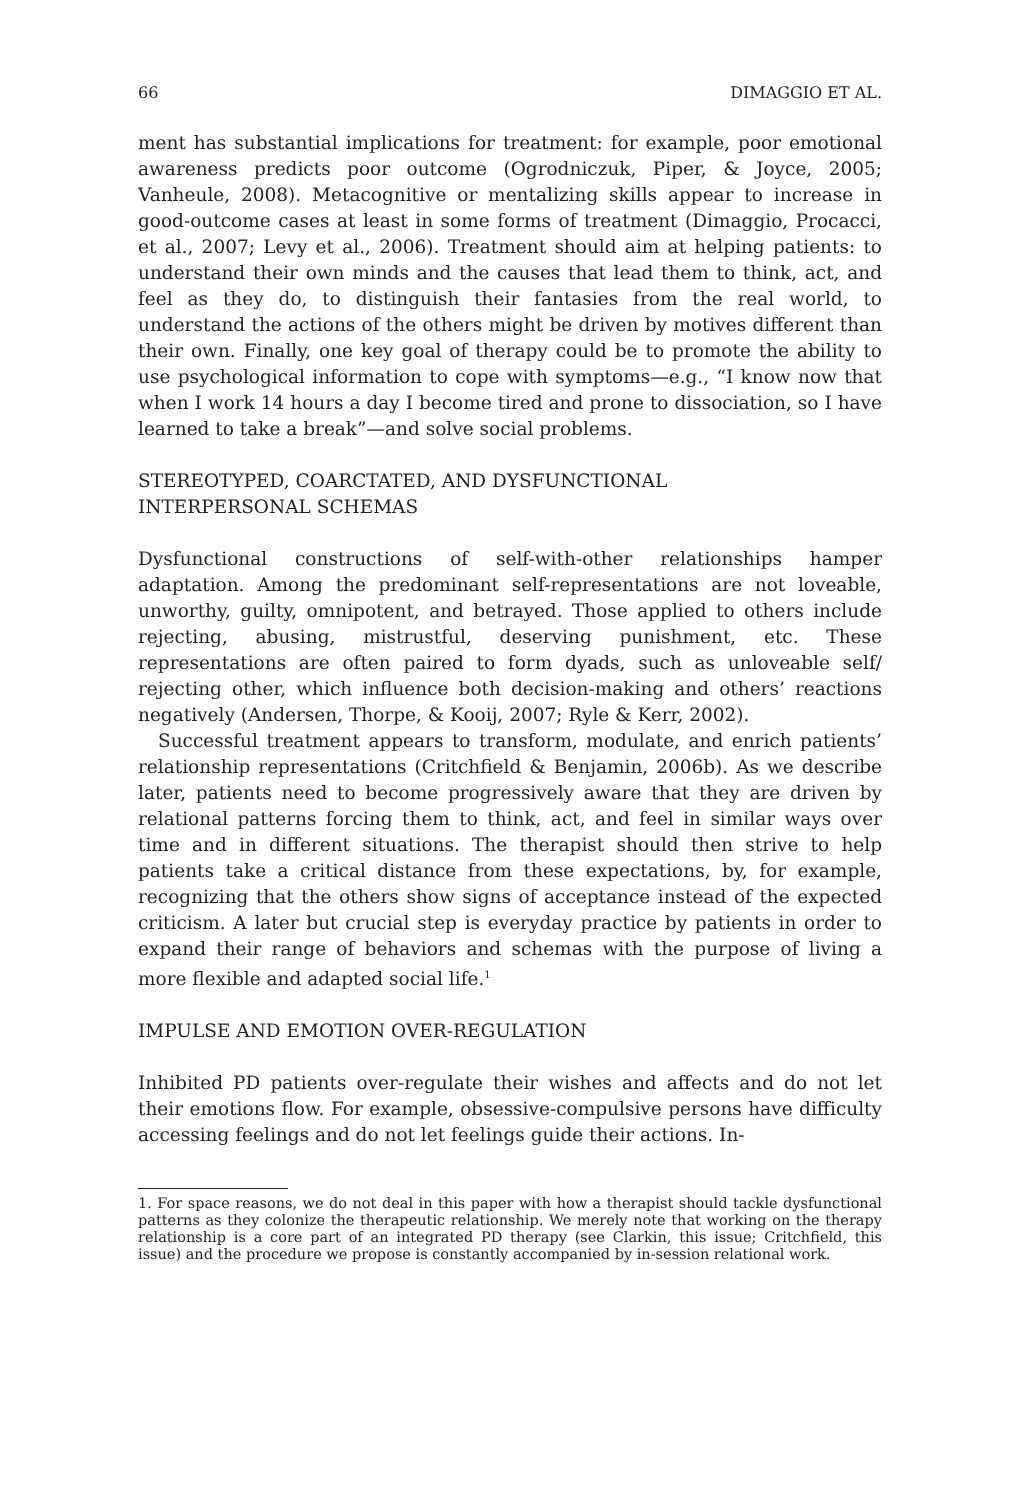66 DIMAGGIO ET AL.
ment has substantial implications for treatment: for example, poor emotional awareness predicts poor outcome (Ogrodniczuk, Piper, & Joyce, 2005; Vanheule, 2008). Metacognitive or mentalizing skills appear to increase in good-outcome cases at least in some forms of treatment (Dimaggio, Procacci, et al., 2007; Levy et al., 2006). Treatment should aim at helping patients: to understand their own minds and the causes that lead them to think, act, and feel as they do, to distinguish their fantasies from the real world, to understand the actions of the others might be driven by motives different than their own. Finally, one key goal of therapy could be to promote the ability to use psychological information to cope with symptoms—e.g., “I know now that when I work 14 hours a day I become tired and prone to dissociation, so I have learned to take a break”—and solve social problems.
STEREOTYPED, COARCTATED, AND DYSFUNCTIONAL
INTERPERSONAL SCHEMAS
Dysfunctional constructions of self-with-other relationships hamper adaptation. Among the predominant self-representations are not loveable, unworthy, guilty, omnipotent, and betrayed. Those applied to others include rejecting, abusing, mistrustful, deserving punishment, etc. These representations are often paired to form dyads, such as unloveable self/ rejecting other, which influence both decision-making and others’ reactions negatively (Andersen, Thorpe, & Kooij, 2007; Ryle & Kerr, 2002).
Successful treatment appears to transform, modulate, and enrich patients’ relationship representations (Critchfield & Benjamin, 2006b). As we describe later, patients need to become progressively aware that they are driven by relational patterns forcing them to think, act, and feel in similar ways over time and in different situations. The therapist should then strive to help patients take a critical distance from these expectations, by, for example, recognizing that the others show signs of acceptance instead of the expected criticism. A later but crucial step is everyday practice by patients in order to expand their range of behaviors and schemas with the purpose of living a more flexible and adapted social life.<sup>1</sup>
IMPULSE AND EMOTION OVER-REGULATION
Inhibited PD patients over-regulate their wishes and affects and do not let their emotions flow. For example, obsessive-compulsive persons have difficulty accessing feelings and do not let feelings guide their actions. In-
1. For space reasons, we do not deal in this paper with how a therapist should tackle dysfunctional patterns as they colonize the therapeutic relationship. We merely note that working on the therapy relationship is a core part of an integrated PD therapy (see Clarkin, this issue; Critchfield, this issue) and the procedure we propose is constantly accompanied by in-session relational work.